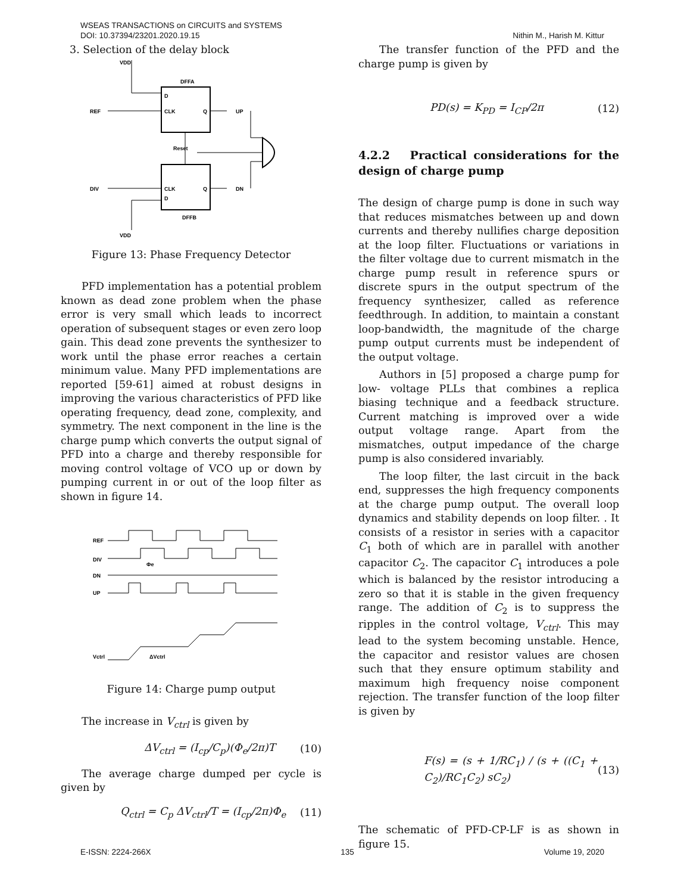Nithin M., Harish M. Kittur WSEAS TRANSACTIONS on CIRCUITS and SYSTEMS
DOI: 10.37394/23201.2020.19.15
3. Selection of the delay block
VDD
DFFA
D
CLK
Q
REF
UP
Reset
DIV
CLK
D
Q
DN
DFFB
VDD
Figure 13: Phase Frequency Detector
PFD implementation has a potential problem known as dead zone problem when the phase error is very small which leads to incorrect operation of subsequent stages or even zero loop gain. This dead zone prevents the synthesizer to work until the phase error reaches a certain minimum value. Many PFD implementations are reported [59-61] aimed at robust designs in improving the various characteristics of PFD like operating frequency, dead zone, complexity, and symmetry. The next component in the line is the charge pump which converts the output signal of PFD into a charge and thereby responsible for moving control voltage of VCO up or down by pumping current in or out of the loop filter as shown in figure 14.
REF
DIV
DN
UP
Vctrl
ΔVctrl
Φe
Figure 14: Charge pump output
The increase in V<sub>ctrl</sub> is given by
ΔV<sub>ctrl</sub> = (I<sub>cp</sub>/C<sub>p</sub>)(Φ<sub>e</sub>/2π)T (10)
The average charge dumped per cycle is given by
Q<sub>ctrl</sub> = C<sub>p</sub> ΔV<sub>ctrl</sub>/T = (I<sub>cp</sub>/2π)Φ<sub>e</sub> (11)
The transfer function of the PFD and the charge pump is given by
PD(s) = K<sub>PD</sub> = I<sub>CP</sub>/2π (12)
4.2.2 Practical considerations for the design of charge pump
The design of charge pump is done in such way that reduces mismatches between up and down currents and thereby nullifies charge deposition at the loop filter. Fluctuations or variations in the filter voltage due to current mismatch in the charge pump result in reference spurs or discrete spurs in the output spectrum of the frequency synthesizer, called as reference feedthrough. In addition, to maintain a constant loop-bandwidth, the magnitude of the charge pump output currents must be independent of the output voltage.
Authors in [5] proposed a charge pump for low- voltage PLLs that combines a replica biasing technique and a feedback structure. Current matching is improved over a wide output voltage range. Apart from the mismatches, output impedance of the charge pump is also considered invariably.
The loop filter, the last circuit in the back end, suppresses the high frequency components at the charge pump output. The overall loop dynamics and stability depends on loop filter. . It consists of a resistor in series with a capacitor C<sub>1</sub> both of which are in parallel with another capacitor C<sub>2</sub>. The capacitor C<sub>1</sub> introduces a pole which is balanced by the resistor introducing a zero so that it is stable in the given frequency range. The addition of C<sub>2</sub> is to suppress the ripples in the control voltage, V<sub>ctrl</sub>. This may lead to the system becoming unstable. Hence, the capacitor and resistor values are chosen such that they ensure optimum stability and maximum high frequency noise component rejection. The transfer function of the loop filter is given by
F(s) = (s + 1/RC<sub>1</sub>) / (s + ((C<sub>1</sub> + C<sub>2</sub>)/RC<sub>1</sub>C<sub>2</sub>) sC<sub>2</sub>) (13)
The schematic of PFD-CP-LF is as shown in figure 15.
E-ISSN: 2224-266X 135 Volume 19, 2020